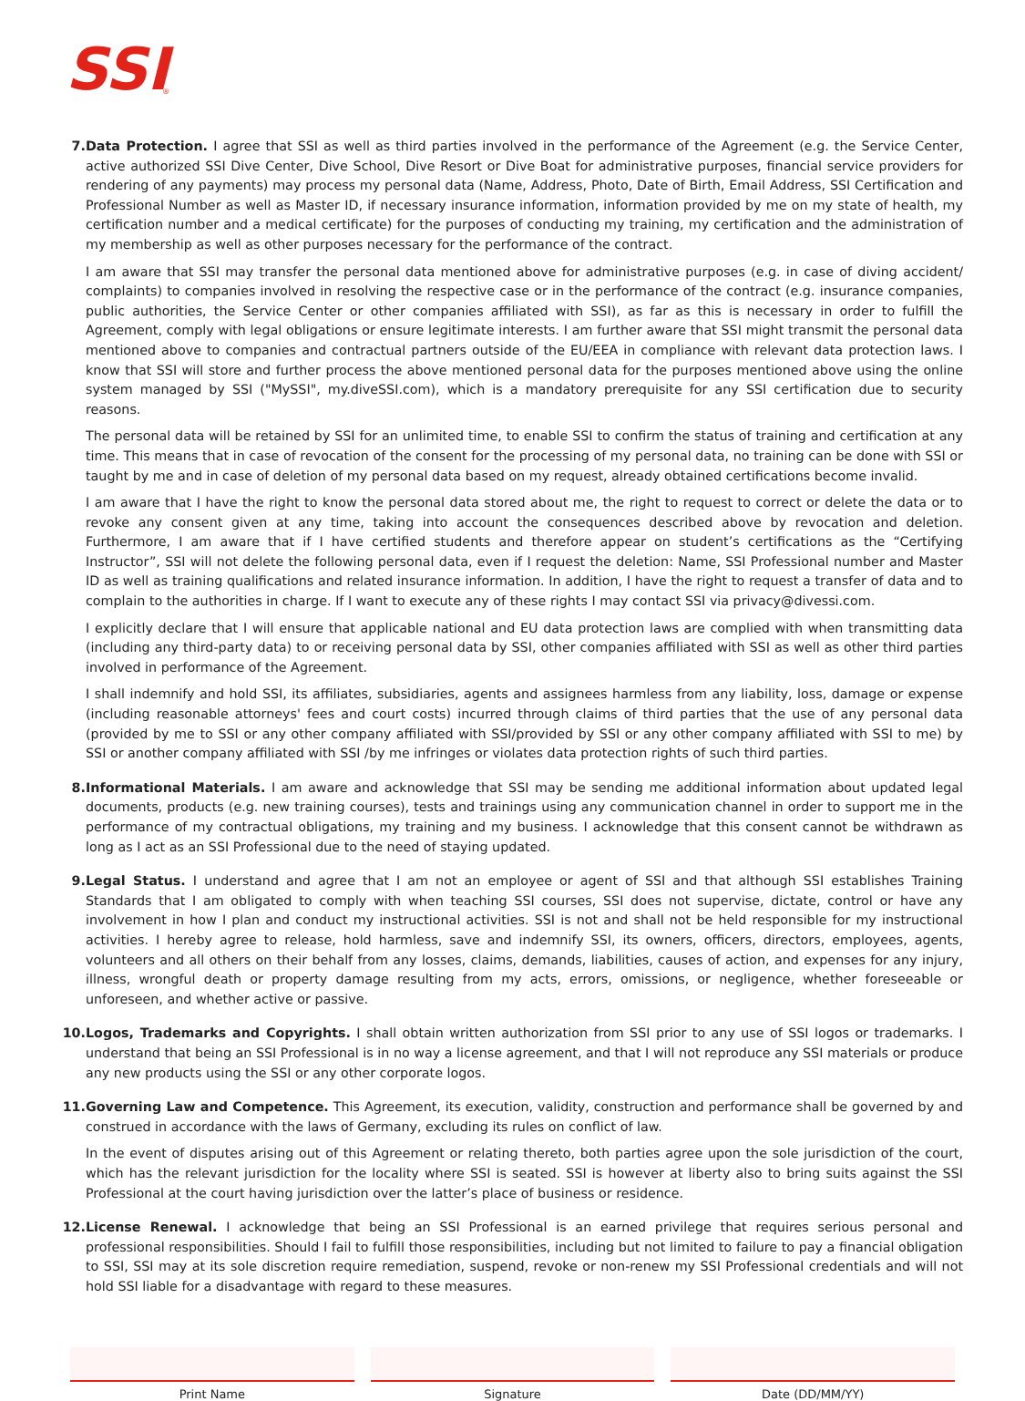SSI
®
7. Data Protection. I agree that SSI as well as third parties involved in the performance of the Agreement (e.g. the Service Center, active authorized SSI Dive Center, Dive School, Dive Resort or Dive Boat for administrative purposes, financial service providers for rendering of any payments) may process my personal data (Name, Address, Photo, Date of Birth, Email Address, SSI Certification and Professional Number as well as Master ID, if necessary insurance information, information provided by me on my state of health, my certification number and a medical certificate) for the purposes of conducting my training, my certification and the administration of my membership as well as other purposes necessary for the performance of the contract.
I am aware that SSI may transfer the personal data mentioned above for administrative purposes (e.g. in case of diving accident/ complaints) to companies involved in resolving the respective case or in the performance of the contract (e.g. insurance companies, public authorities, the Service Center or other companies affiliated with SSI), as far as this is necessary in order to fulfill the Agreement, comply with legal obligations or ensure legitimate interests. I am further aware that SSI might transmit the personal data mentioned above to companies and contractual partners outside of the EU/EEA in compliance with relevant data protection laws. I know that SSI will store and further process the above mentioned personal data for the purposes mentioned above using the online system managed by SSI ("MySSI", my.diveSSI.com), which is a mandatory prerequisite for any SSI certification due to security reasons.
The personal data will be retained by SSI for an unlimited time, to enable SSI to confirm the status of training and certification at any time. This means that in case of revocation of the consent for the processing of my personal data, no training can be done with SSI or taught by me and in case of deletion of my personal data based on my request, already obtained certifications become invalid.
I am aware that I have the right to know the personal data stored about me, the right to request to correct or delete the data or to revoke any consent given at any time, taking into account the consequences described above by revocation and deletion. Furthermore, I am aware that if I have certified students and therefore appear on student’s certifications as the “Certifying Instructor”, SSI will not delete the following personal data, even if I request the deletion: Name, SSI Professional number and Master ID as well as training qualifications and related insurance information. In addition, I have the right to request a transfer of data and to complain to the authorities in charge. If I want to execute any of these rights I may contact SSI via privacy@divessi.com.
I explicitly declare that I will ensure that applicable national and EU data protection laws are complied with when transmitting data (including any third-party data) to or receiving personal data by SSI, other companies affiliated with SSI as well as other third parties involved in performance of the Agreement.
I shall indemnify and hold SSI, its affiliates, subsidiaries, agents and assignees harmless from any liability, loss, damage or expense (including reasonable attorneys' fees and court costs) incurred through claims of third parties that the use of any personal data (provided by me to SSI or any other company affiliated with SSI/provided by SSI or any other company affiliated with SSI to me) by SSI or another company affiliated with SSI /by me infringes or violates data protection rights of such third parties.
8. Informational Materials. I am aware and acknowledge that SSI may be sending me additional information about updated legal documents, products (e.g. new training courses), tests and trainings using any communication channel in order to support me in the performance of my contractual obligations, my training and my business. I acknowledge that this consent cannot be withdrawn as long as I act as an SSI Professional due to the need of staying updated.
9. Legal Status. I understand and agree that I am not an employee or agent of SSI and that although SSI establishes Training Standards that I am obligated to comply with when teaching SSI courses, SSI does not supervise, dictate, control or have any involvement in how I plan and conduct my instructional activities. SSI is not and shall not be held responsible for my instructional activities. I hereby agree to release, hold harmless, save and indemnify SSI, its owners, officers, directors, employees, agents, volunteers and all others on their behalf from any losses, claims, demands, liabilities, causes of action, and expenses for any injury, illness, wrongful death or property damage resulting from my acts, errors, omissions, or negligence, whether foreseeable or unforeseen, and whether active or passive.
10. Logos, Trademarks and Copyrights. I shall obtain written authorization from SSI prior to any use of SSI logos or trademarks. I understand that being an SSI Professional is in no way a license agreement, and that I will not reproduce any SSI materials or produce any new products using the SSI or any other corporate logos.
11. Governing Law and Competence. This Agreement, its execution, validity, construction and performance shall be governed by and construed in accordance with the laws of Germany, excluding its rules on conflict of law.
In the event of disputes arising out of this Agreement or relating thereto, both parties agree upon the sole jurisdiction of the court, which has the relevant jurisdiction for the locality where SSI is seated. SSI is however at liberty also to bring suits against the SSI Professional at the court having jurisdiction over the latter’s place of business or residence.
12. License Renewal. I acknowledge that being an SSI Professional is an earned privilege that requires serious personal and professional responsibilities. Should I fail to fulfill those responsibilities, including but not limited to failure to pay a financial obligation to SSI, SSI may at its sole discretion require remediation, suspend, revoke or non-renew my SSI Professional credentials and will not hold SSI liable for a disadvantage with regard to these measures.
Print Name Signature Date (DD/MM/YY)